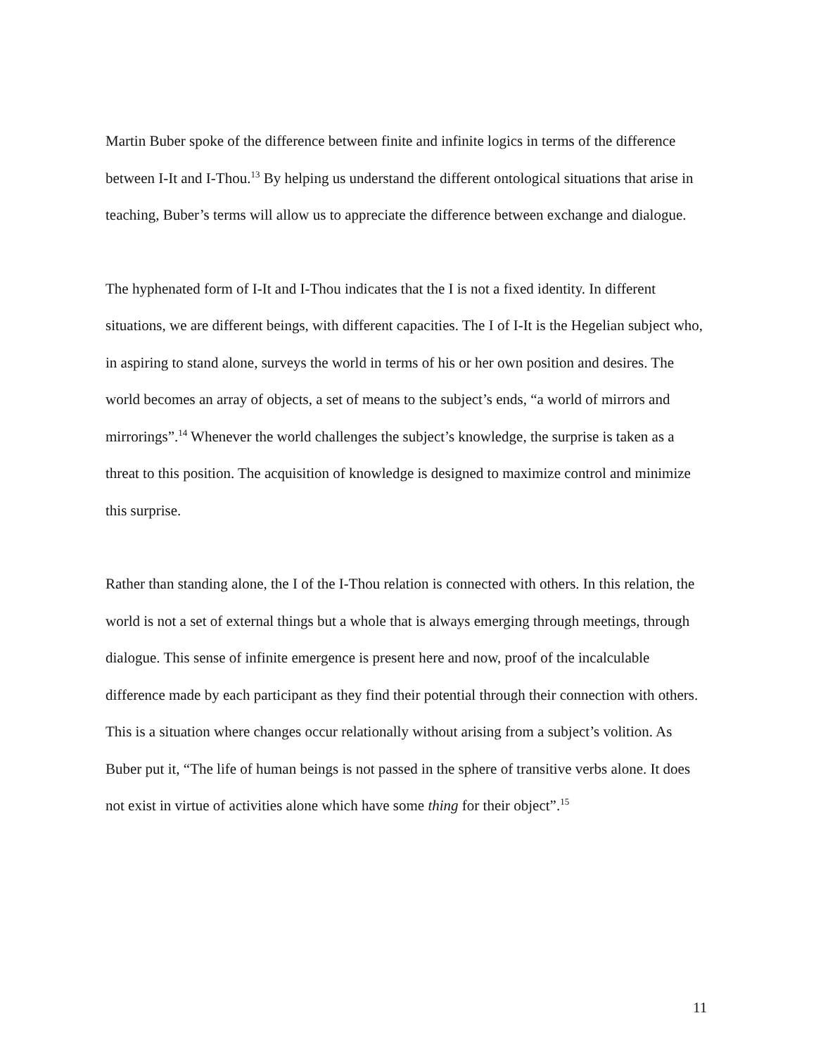Martin Buber spoke of the difference between finite and infinite logics in terms of the difference between I-It and I-Thou.<sup>13</sup> By helping us understand the different ontological situations that arise in teaching, Buber’s terms will allow us to appreciate the difference between exchange and dialogue.
The hyphenated form of I-It and I-Thou indicates that the I is not a fixed identity. In different situations, we are different beings, with different capacities. The I of I-It is the Hegelian subject who, in aspiring to stand alone, surveys the world in terms of his or her own position and desires. The world becomes an array of objects, a set of means to the subject’s ends, “a world of mirrors and mirrorings”.<sup>14</sup> Whenever the world challenges the subject’s knowledge, the surprise is taken as a threat to this position. The acquisition of knowledge is designed to maximize control and minimize this surprise.
Rather than standing alone, the I of the I-Thou relation is connected with others. In this relation, the world is not a set of external things but a whole that is always emerging through meetings, through dialogue. This sense of infinite emergence is present here and now, proof of the incalculable difference made by each participant as they find their potential through their connection with others. This is a situation where changes occur relationally without arising from a subject’s volition. As Buber put it, “The life of human beings is not passed in the sphere of transitive verbs alone. It does not exist in virtue of activities alone which have some thing for their object”.<sup>15</sup>
11